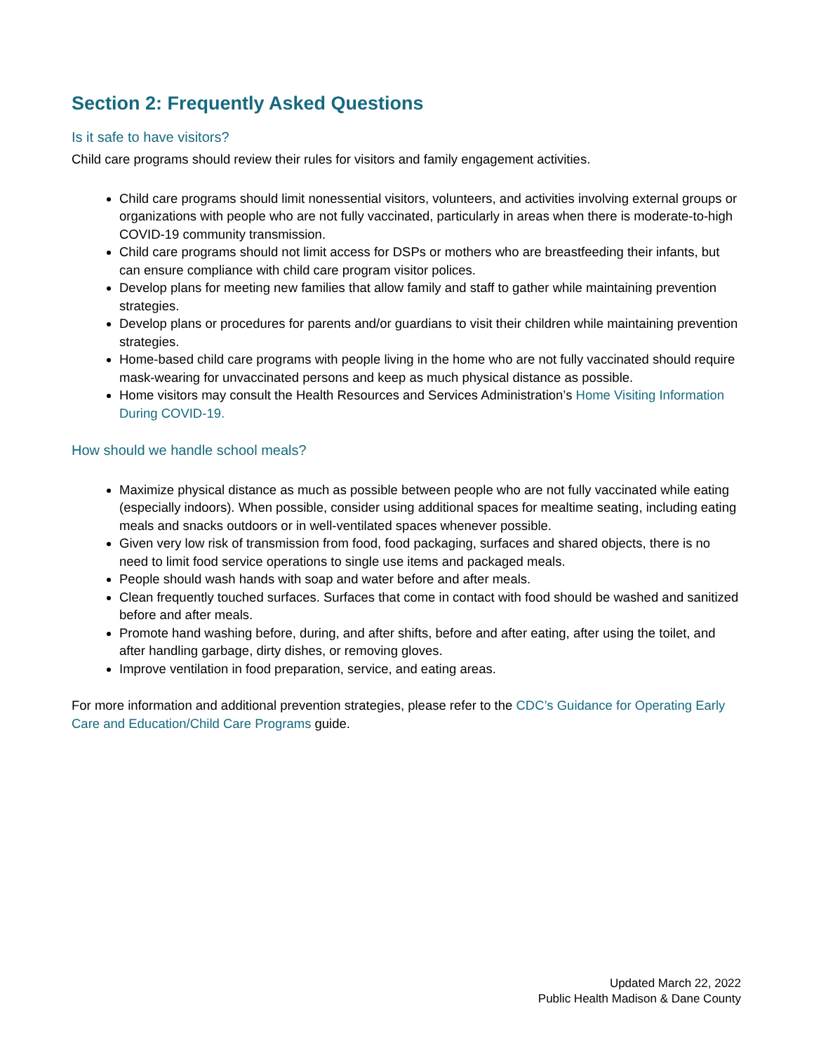Section 2: Frequently Asked Questions
Is it safe to have visitors?
Child care programs should review their rules for visitors and family engagement activities.
Child care programs should limit nonessential visitors, volunteers, and activities involving external groups or organizations with people who are not fully vaccinated, particularly in areas when there is moderate-to-high COVID-19 community transmission.
Child care programs should not limit access for DSPs or mothers who are breastfeeding their infants, but can ensure compliance with child care program visitor polices.
Develop plans for meeting new families that allow family and staff to gather while maintaining prevention strategies.
Develop plans or procedures for parents and/or guardians to visit their children while maintaining prevention strategies.
Home-based child care programs with people living in the home who are not fully vaccinated should require mask-wearing for unvaccinated persons and keep as much physical distance as possible.
Home visitors may consult the Health Resources and Services Administration’s Home Visiting Information During COVID-19.
How should we handle school meals?
Maximize physical distance as much as possible between people who are not fully vaccinated while eating (especially indoors). When possible, consider using additional spaces for mealtime seating, including eating meals and snacks outdoors or in well-ventilated spaces whenever possible.
Given very low risk of transmission from food, food packaging, surfaces and shared objects, there is no need to limit food service operations to single use items and packaged meals.
People should wash hands with soap and water before and after meals.
Clean frequently touched surfaces. Surfaces that come in contact with food should be washed and sanitized before and after meals.
Promote hand washing before, during, and after shifts, before and after eating, after using the toilet, and after handling garbage, dirty dishes, or removing gloves.
Improve ventilation in food preparation, service, and eating areas.
For more information and additional prevention strategies, please refer to the CDC’s Guidance for Operating Early Care and Education/Child Care Programs guide.
Updated March 22, 2022
Public Health Madison & Dane County